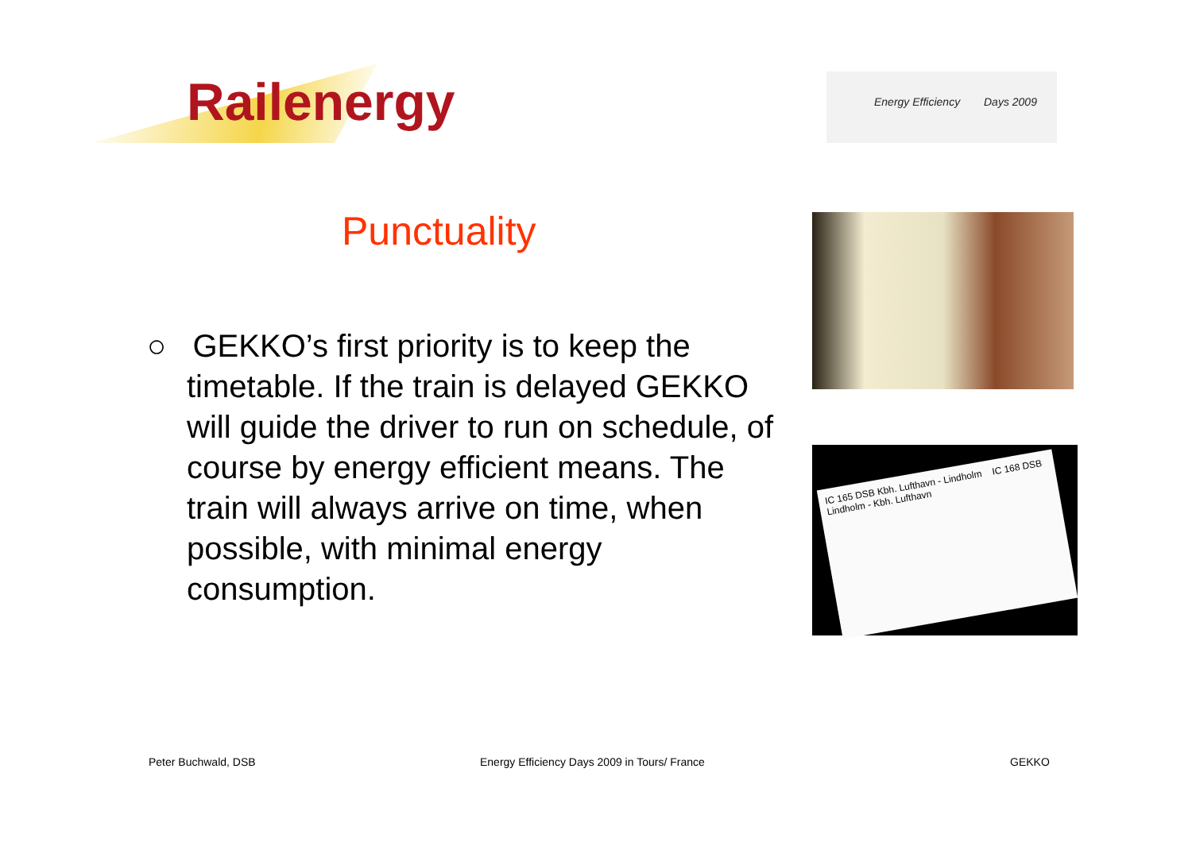Railenergy
Energy Efficiency Days 2009
Punctuality
○ GEKKO’s first priority is to keep the timetable. If the train is delayed GEKKO will guide the driver to run on schedule, of course by energy efficient means. The train will always arrive on time, when possible, with minimal energy consumption.
IC 165 DSB Kbh. Lufthavn - Lindholm IC 168 DSB Lindholm - Kbh. Lufthavn
Peter Buchwald, DSB
Energy Efficiency Days 2009 in Tours/ France
GEKKO